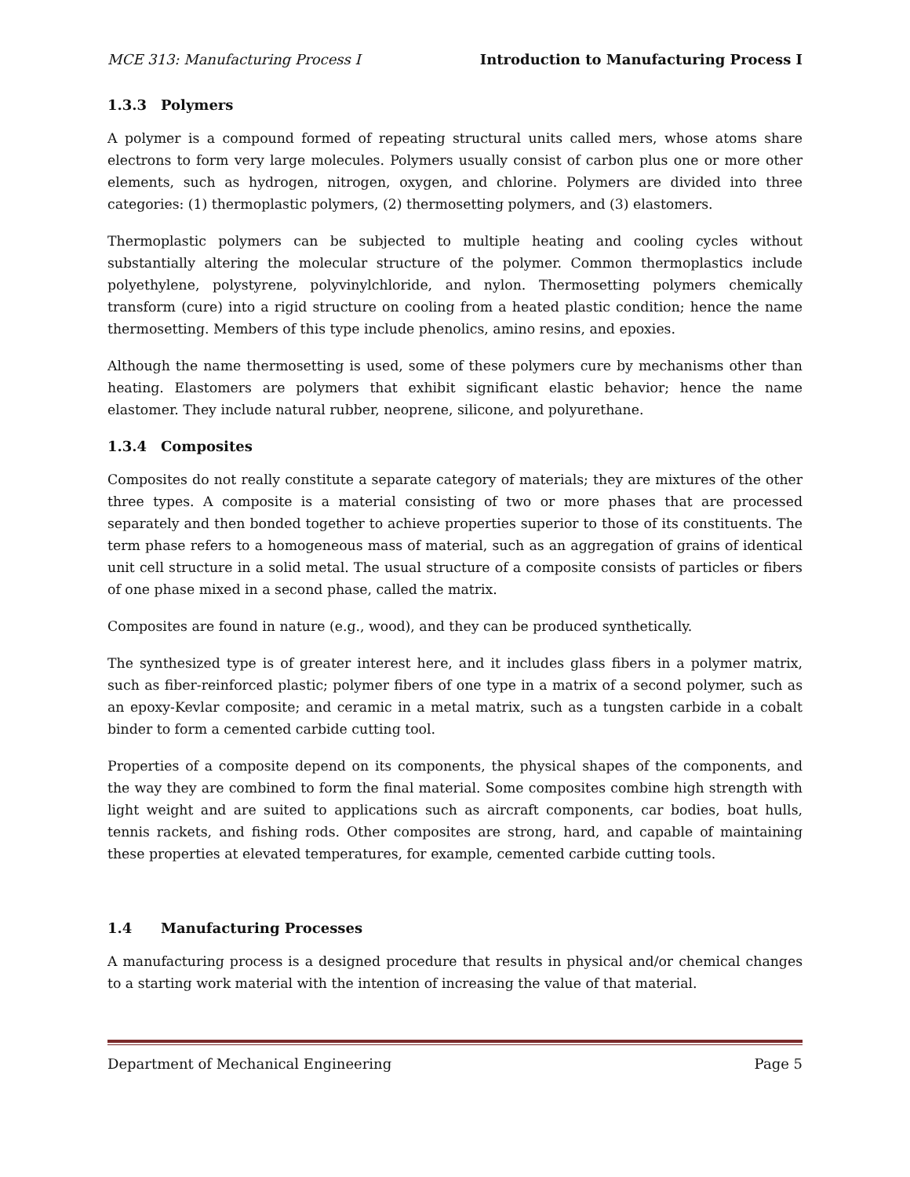MCE 313: Manufacturing Process I Introduction to Manufacturing Process I
1.3.3 Polymers
A polymer is a compound formed of repeating structural units called mers, whose atoms share electrons to form very large molecules. Polymers usually consist of carbon plus one or more other elements, such as hydrogen, nitrogen, oxygen, and chlorine. Polymers are divided into three categories: (1) thermoplastic polymers, (2) thermosetting polymers, and (3) elastomers.
Thermoplastic polymers can be subjected to multiple heating and cooling cycles without substantially altering the molecular structure of the polymer. Common thermoplastics include polyethylene, polystyrene, polyvinylchloride, and nylon. Thermosetting polymers chemically transform (cure) into a rigid structure on cooling from a heated plastic condition; hence the name thermosetting. Members of this type include phenolics, amino resins, and epoxies.
Although the name thermosetting is used, some of these polymers cure by mechanisms other than heating. Elastomers are polymers that exhibit significant elastic behavior; hence the name elastomer. They include natural rubber, neoprene, silicone, and polyurethane.
1.3.4 Composites
Composites do not really constitute a separate category of materials; they are mixtures of the other three types. A composite is a material consisting of two or more phases that are processed separately and then bonded together to achieve properties superior to those of its constituents. The term phase refers to a homogeneous mass of material, such as an aggregation of grains of identical unit cell structure in a solid metal. The usual structure of a composite consists of particles or fibers of one phase mixed in a second phase, called the matrix.
Composites are found in nature (e.g., wood), and they can be produced synthetically.
The synthesized type is of greater interest here, and it includes glass fibers in a polymer matrix, such as fiber-reinforced plastic; polymer fibers of one type in a matrix of a second polymer, such as an epoxy-Kevlar composite; and ceramic in a metal matrix, such as a tungsten carbide in a cobalt binder to form a cemented carbide cutting tool.
Properties of a composite depend on its components, the physical shapes of the components, and the way they are combined to form the final material. Some composites combine high strength with light weight and are suited to applications such as aircraft components, car bodies, boat hulls, tennis rackets, and fishing rods. Other composites are strong, hard, and capable of maintaining these properties at elevated temperatures, for example, cemented carbide cutting tools.
1.4 Manufacturing Processes
A manufacturing process is a designed procedure that results in physical and/or chemical changes to a starting work material with the intention of increasing the value of that material.
Department of Mechanical Engineering Page 5